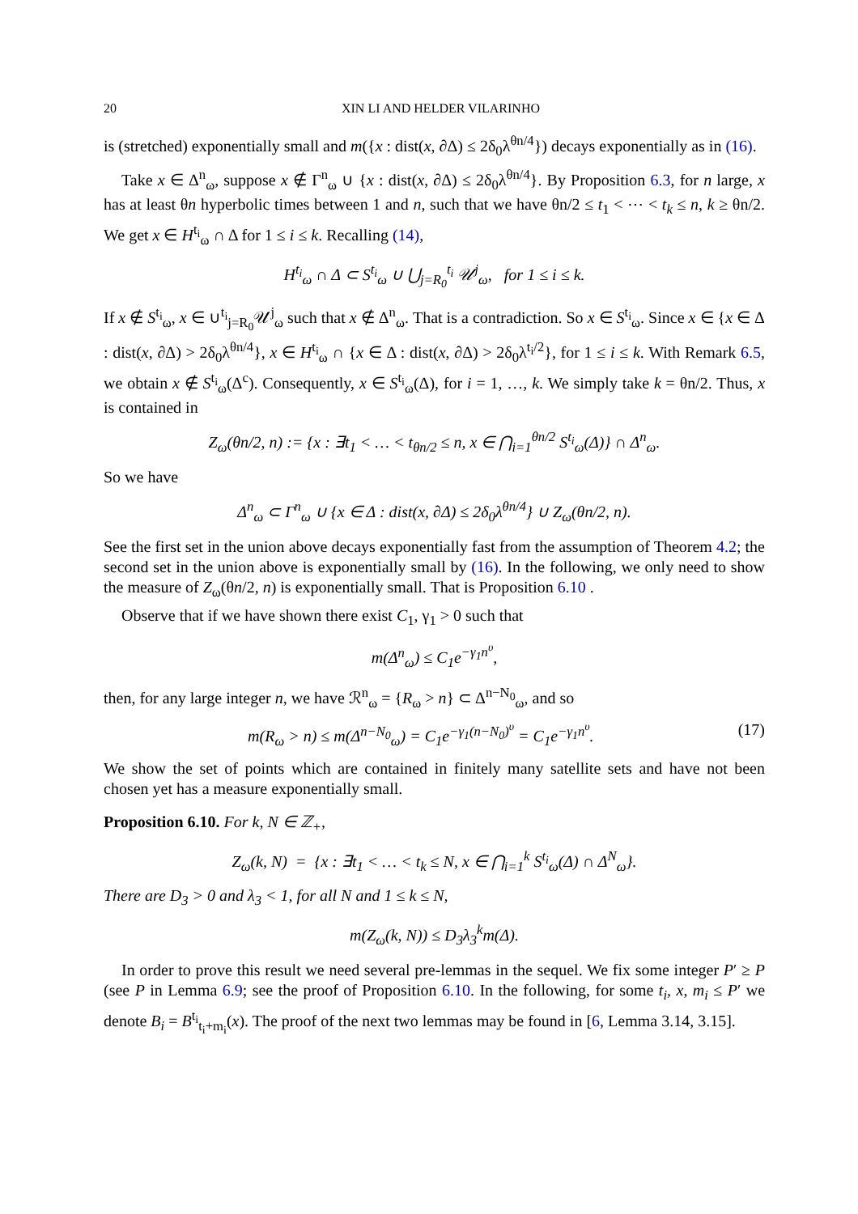20 XIN LI AND HELDER VILARINHO
is (stretched) exponentially small and m({x : dist(x, ∂Δ) ≤ 2δ<sub>0</sub>λ<sup>θn/4</sup>}) decays exponentially as in (16).
Take x ∈ Δ<sup>n</sup><sub>ω</sub>, suppose x ∉ Γ<sup>n</sup><sub>ω</sub> ∪ {x : dist(x, ∂Δ) ≤ 2δ<sub>0</sub>λ<sup>θn/4</sup>}. By Proposition 6.3, for n large, x has at least θn hyperbolic times between 1 and n, such that we have θn/2 ≤ t<sub>1</sub> < ⋯ < t<sub>k</sub> ≤ n, k ≥ θn/2. We get x ∈ H<sup>t<sub>i</sub></sup><sub>ω</sub> ∩ Δ for 1 ≤ i ≤ k. Recalling (14),
H<sup>t<sub>i</sub></sup><sub>ω</sub> ∩ Δ ⊂ S<sup>t<sub>i</sub></sup><sub>ω</sub> ∪ ⋃<sub>j=R<sub>0</sub></sub><sup>t<sub>i</sub></sup> 𝒰<sup>j</sup><sub>ω</sub>, for 1 ≤ i ≤ k.
If x ∉ S<sup>t<sub>i</sub></sup><sub>ω</sub>, x ∈ ∪<sup>t<sub>i</sub></sup><sub>j=R<sub>0</sub></sub>𝒰<sup>j</sup><sub>ω</sub> such that x ∉ Δ<sup>n</sup><sub>ω</sub>. That is a contradiction. So x ∈ S<sup>t<sub>i</sub></sup><sub>ω</sub>. Since x ∈ {x ∈ Δ : dist(x, ∂Δ) > 2δ<sub>0</sub>λ<sup>θn/4</sup>}, x ∈ H<sup>t<sub>i</sub></sup><sub>ω</sub> ∩ {x ∈ Δ : dist(x, ∂Δ) > 2δ<sub>0</sub>λ<sup>t<sub>i</sub>/2</sup>}, for 1 ≤ i ≤ k. With Remark 6.5, we obtain x ∉ S<sup>t<sub>i</sub></sup><sub>ω</sub>(Δ<sup>c</sup>). Consequently, x ∈ S<sup>t<sub>i</sub></sup><sub>ω</sub>(Δ), for i = 1, …, k. We simply take k = θn/2. Thus, x is contained in
Z<sub>ω</sub>(θn/2, n) := {x : ∃t<sub>1</sub> < … < t<sub>θn/2</sub> ≤ n, x ∈ ⋂<sub>i=1</sub><sup>θn/2</sup> S<sup>t<sub>i</sub></sup><sub>ω</sub>(Δ)} ∩ Δ<sup>n</sup><sub>ω</sub>.
So we have
Δ<sup>n</sup><sub>ω</sub> ⊂ Γ<sup>n</sup><sub>ω</sub> ∪ {x ∈ Δ : dist(x, ∂Δ) ≤ 2δ<sub>0</sub>λ<sup>θn/4</sup>} ∪ Z<sub>ω</sub>(θn/2, n).
See the first set in the union above decays exponentially fast from the assumption of Theorem 4.2; the second set in the union above is exponentially small by (16). In the following, we only need to show the measure of Z<sub>ω</sub>(θn/2, n) is exponentially small. That is Proposition 6.10 .
Observe that if we have shown there exist C<sub>1</sub>, γ<sub>1</sub> > 0 such that
m(Δ<sup>n</sup><sub>ω</sub>) ≤ C<sub>1</sub>e<sup>−γ<sub>1</sub>n<sup>υ</sup></sup>,
then, for any large integer n, we have ℛ<sup>n</sup><sub>ω</sub> = {R<sub>ω</sub> > n} ⊂ Δ<sup>n−N<sub>0</sub></sup><sub>ω</sub>, and so
m(R<sub>ω</sub> > n) ≤ m(Δ<sup>n−N<sub>0</sub></sup><sub>ω</sub>) = C<sub>1</sub>e<sup>−γ<sub>1</sub>(n−N<sub>0</sub>)<sup>υ</sup></sup> = C<sub>1</sub>e<sup>−γ<sub>1</sub>n<sup>υ</sup></sup>. (17)
We show the set of points which are contained in finitely many satellite sets and have not been chosen yet has a measure exponentially small.
Proposition 6.10. For k, N ∈ ℤ<sub>+</sub>,
Z<sub>ω</sub>(k, N) = {x : ∃t<sub>1</sub> < … < t<sub>k</sub> ≤ N, x ∈ ⋂<sub>i=1</sub><sup>k</sup> S<sup>t<sub>i</sub></sup><sub>ω</sub>(Δ) ∩ Δ<sup>N</sup><sub>ω</sub>}.
There are D<sub>3</sub> > 0 and λ<sub>3</sub> < 1, for all N and 1 ≤ k ≤ N,
m(Z<sub>ω</sub>(k, N)) ≤ D<sub>3</sub>λ<sub>3</sub><sup>k</sup>m(Δ).
In order to prove this result we need several pre-lemmas in the sequel. We fix some integer P′ ≥ P (see P in Lemma 6.9; see the proof of Proposition 6.10. In the following, for some t<sub>i</sub>, x, m<sub>i</sub> ≤ P′ we denote B<sub>i</sub> = B<sup>t<sub>i</sub></sup><sub>t<sub>i</sub>+m<sub>i</sub></sub>(x). The proof of the next two lemmas may be found in [6, Lemma 3.14, 3.15].